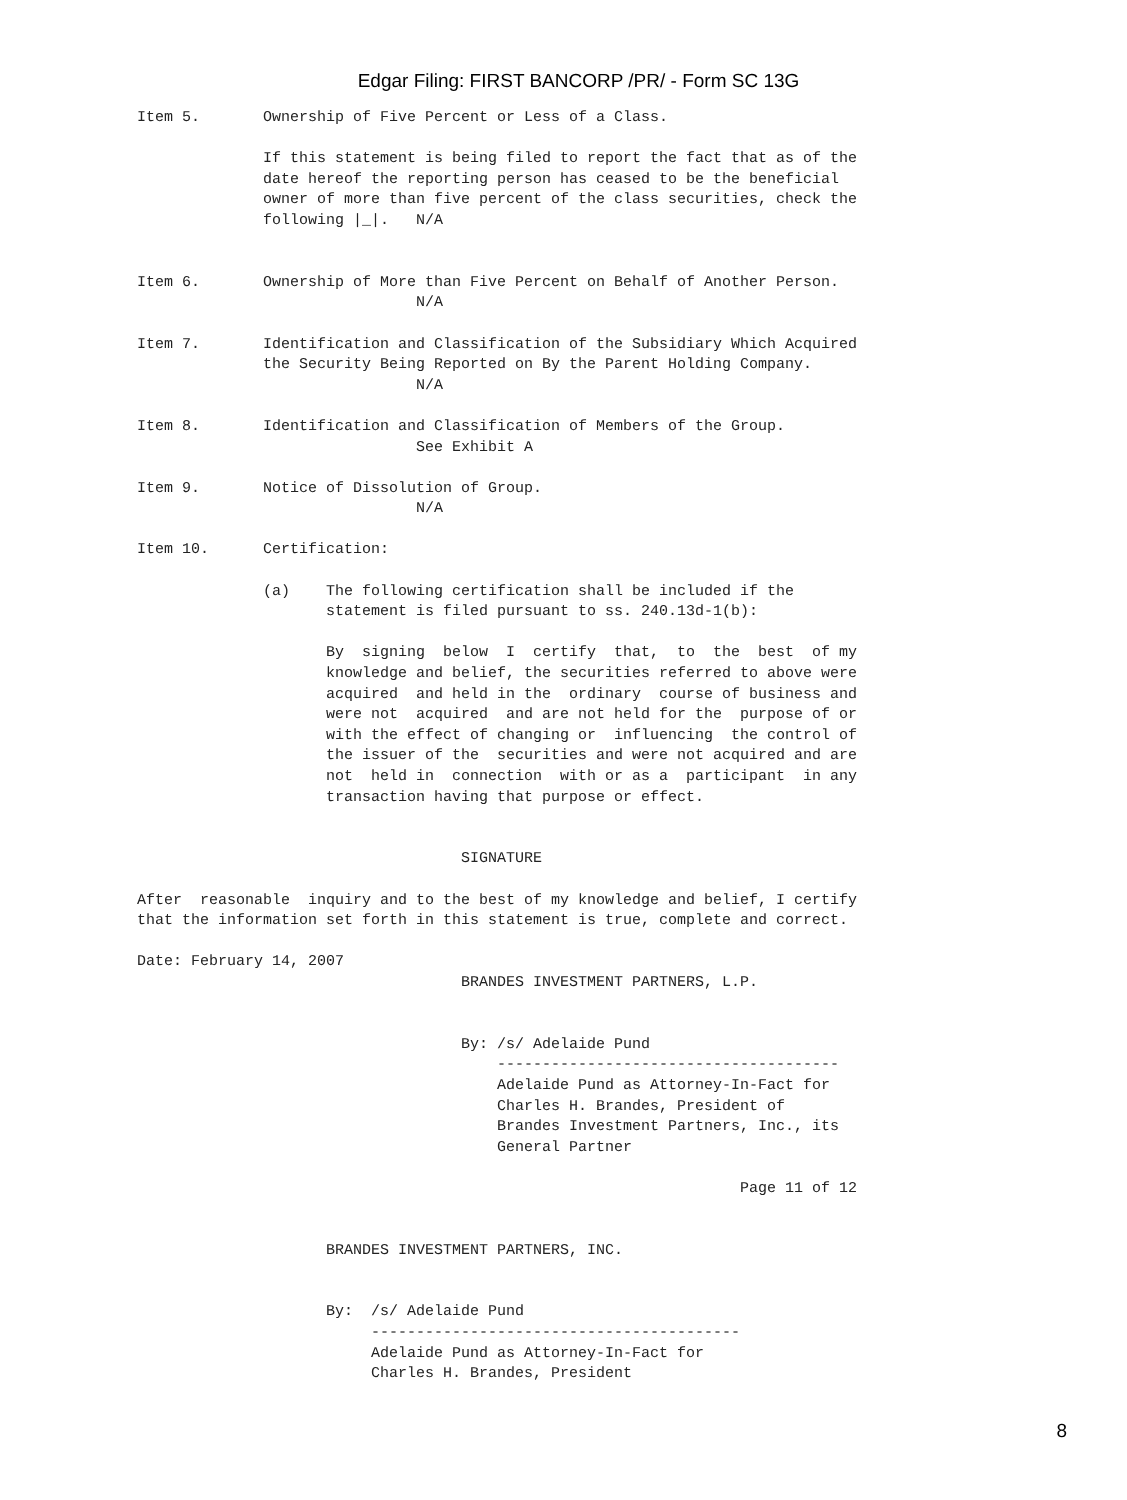Edgar Filing: FIRST BANCORP /PR/ - Form SC 13G
Item 5.       Ownership of Five Percent or Less of a Class.

              If this statement is being filed to report the fact that as of the
              date hereof the reporting person has ceased to be the beneficial
              owner of more than five percent of the class securities, check the
              following |_|.   N/A


Item 6.       Ownership of More than Five Percent on Behalf of Another Person.
                               N/A

Item 7.       Identification and Classification of the Subsidiary Which Acquired
              the Security Being Reported on By the Parent Holding Company.
                               N/A

Item 8.       Identification and Classification of Members of the Group.
                               See Exhibit A

Item 9.       Notice of Dissolution of Group.
                               N/A

Item 10.      Certification:

              (a)    The following certification shall be included if the
                     statement is filed pursuant to ss. 240.13d-1(b):

                     By  signing  below  I  certify  that,  to  the  best  of my
                     knowledge and belief, the securities referred to above were
                     acquired  and held in the  ordinary  course of business and
                     were not  acquired  and are not held for the  purpose of or
                     with the effect of changing or  influencing  the control of
                     the issuer of the  securities and were not acquired and are
                     not  held in  connection  with or as a  participant  in any
                     transaction having that purpose or effect.


                                    SIGNATURE

After  reasonable  inquiry and to the best of my knowledge and belief, I certify
that the information set forth in this statement is true, complete and correct.

Date: February 14, 2007
                                    BRANDES INVESTMENT PARTNERS, L.P.


                                    By: /s/ Adelaide Pund
                                        --------------------------------------
                                        Adelaide Pund as Attorney-In-Fact for
                                        Charles H. Brandes, President of
                                        Brandes Investment Partners, Inc., its
                                        General Partner

                                                                   Page 11 of 12


                     BRANDES INVESTMENT PARTNERS, INC.


                     By:  /s/ Adelaide Pund
                          -----------------------------------------
                          Adelaide Pund as Attorney-In-Fact for
                          Charles H. Brandes, President
8